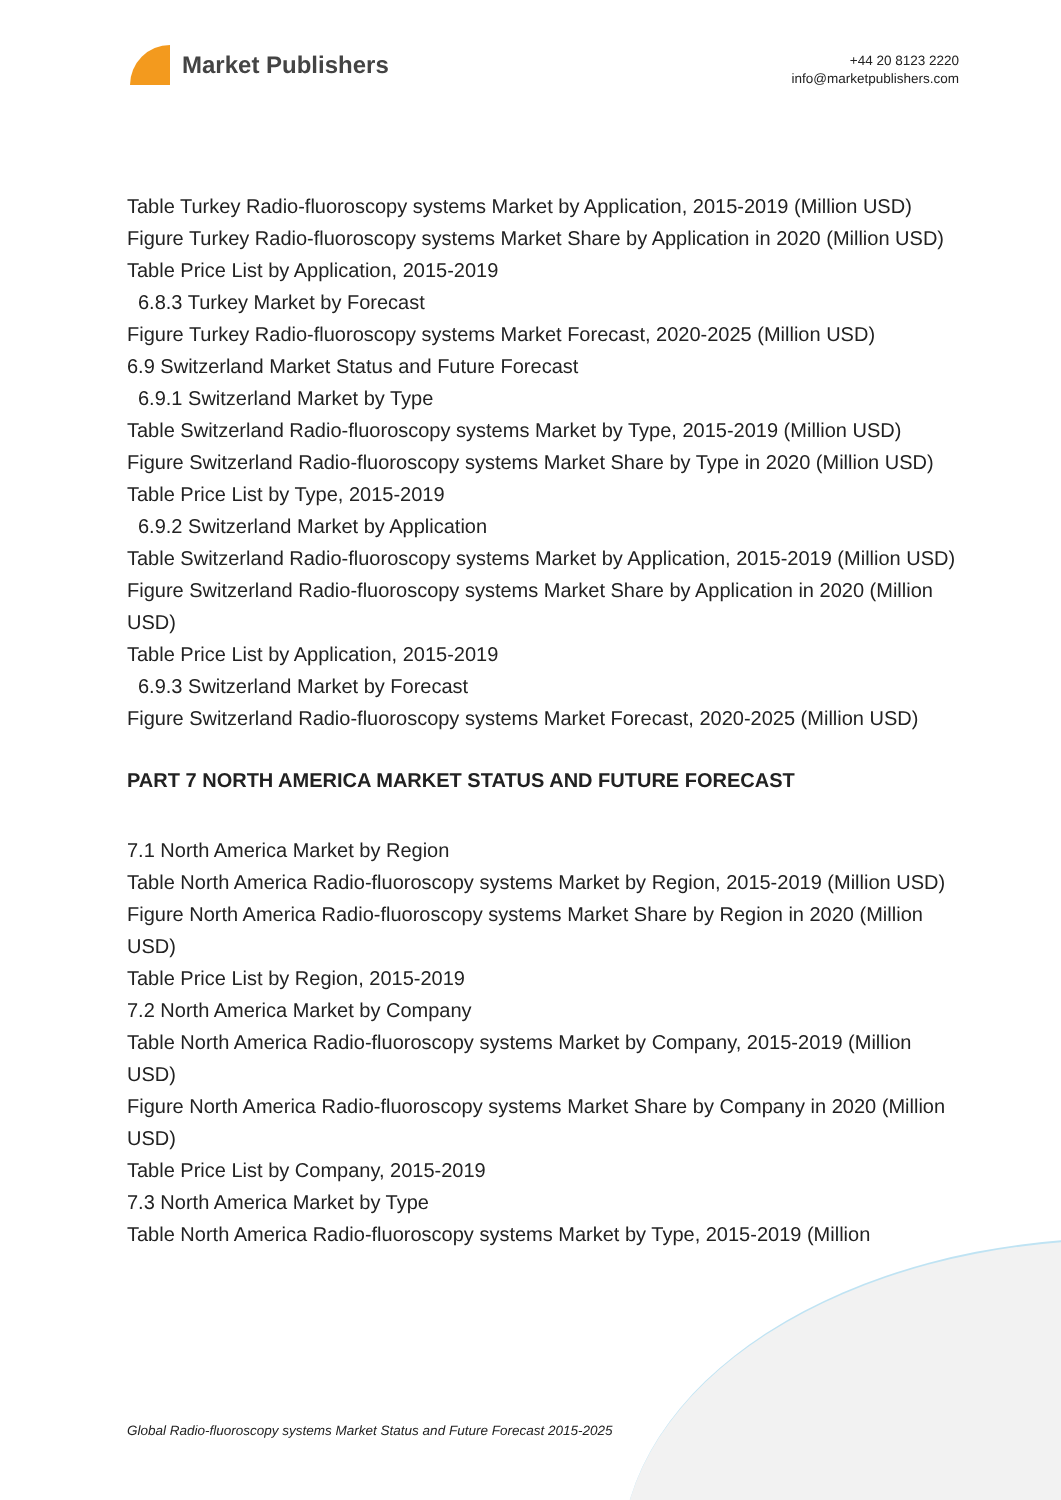Market Publishers
+44 20 8123 2220
info@marketpublishers.com
Table Turkey Radio-fluoroscopy systems Market by Application, 2015-2019 (Million USD)
Figure Turkey Radio-fluoroscopy systems Market Share by Application in 2020 (Million USD)
Table Price List by Application, 2015-2019
6.8.3 Turkey Market by Forecast
Figure Turkey Radio-fluoroscopy systems Market Forecast, 2020-2025 (Million USD)
6.9 Switzerland Market Status and Future Forecast
6.9.1 Switzerland Market by Type
Table Switzerland Radio-fluoroscopy systems Market by Type, 2015-2019 (Million USD)
Figure Switzerland Radio-fluoroscopy systems Market Share by Type in 2020 (Million USD)
Table Price List by Type, 2015-2019
6.9.2 Switzerland Market by Application
Table Switzerland Radio-fluoroscopy systems Market by Application, 2015-2019 (Million USD)
Figure Switzerland Radio-fluoroscopy systems Market Share by Application in 2020 (Million USD)
Table Price List by Application, 2015-2019
6.9.3 Switzerland Market by Forecast
Figure Switzerland Radio-fluoroscopy systems Market Forecast, 2020-2025 (Million USD)
PART 7 NORTH AMERICA MARKET STATUS AND FUTURE FORECAST
7.1 North America Market by Region
Table North America Radio-fluoroscopy systems Market by Region, 2015-2019 (Million USD)
Figure North America Radio-fluoroscopy systems Market Share by Region in 2020 (Million USD)
Table Price List by Region, 2015-2019
7.2 North America Market by Company
Table North America Radio-fluoroscopy systems Market by Company, 2015-2019 (Million USD)
Figure North America Radio-fluoroscopy systems Market Share by Company in 2020 (Million USD)
Table Price List by Company, 2015-2019
7.3 North America Market by Type
Table North America Radio-fluoroscopy systems Market by Type, 2015-2019 (Million
Global Radio-fluoroscopy systems Market Status and Future Forecast 2015-2025